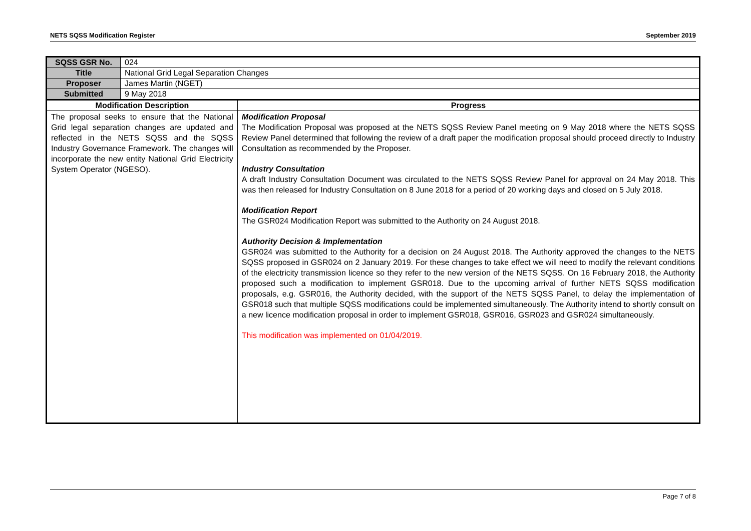NETS SQSS Modification Register September 2019
| SQSS GSR No. | 024 | |
| Title | National Grid Legal Separation Changes | |
| Proposer | James Martin (NGET) | |
| Submitted | 9 May 2018 | |
| Modification Description | | Progress |
| The proposal seeks to ensure that the National Grid legal separation changes are updated and reflected in the NETS SQSS and the SQSS Industry Governance Framework. The changes will incorporate the new entity National Grid Electricity System Operator (NGESO). | | Modification Proposal The Modification Proposal was proposed at the NETS SQSS Review Panel meeting on 9 May 2018 where the NETS SQSS Review Panel determined that following the review of a draft paper the modification proposal should proceed directly to Industry Consultation as recommended by the Proposer. Industry Consultation A draft Industry Consultation Document was circulated to the NETS SQSS Review Panel for approval on 24 May 2018. This was then released for Industry Consultation on 8 June 2018 for a period of 20 working days and closed on 5 July 2018. Modification Report The GSR024 Modification Report was submitted to the Authority on 24 August 2018. Authority Decision & Implementation GSR024 was submitted to the Authority for a decision on 24 August 2018. The Authority approved the changes to the NETS SQSS proposed in GSR024 on 2 January 2019. For these changes to take effect we will need to modify the relevant conditions of the electricity transmission licence so they refer to the new version of the NETS SQSS. On 16 February 2018, the Authority proposed such a modification to implement GSR018. Due to the upcoming arrival of further NETS SQSS modification proposals, e.g. GSR016, the Authority decided, with the support of the NETS SQSS Panel, to delay the implementation of GSR018 such that multiple SQSS modifications could be implemented simultaneously. The Authority intend to shortly consult on a new licence modification proposal in order to implement GSR018, GSR016, GSR023 and GSR024 simultaneously. This modification was implemented on 01/04/2019. |
Page 7 of 8